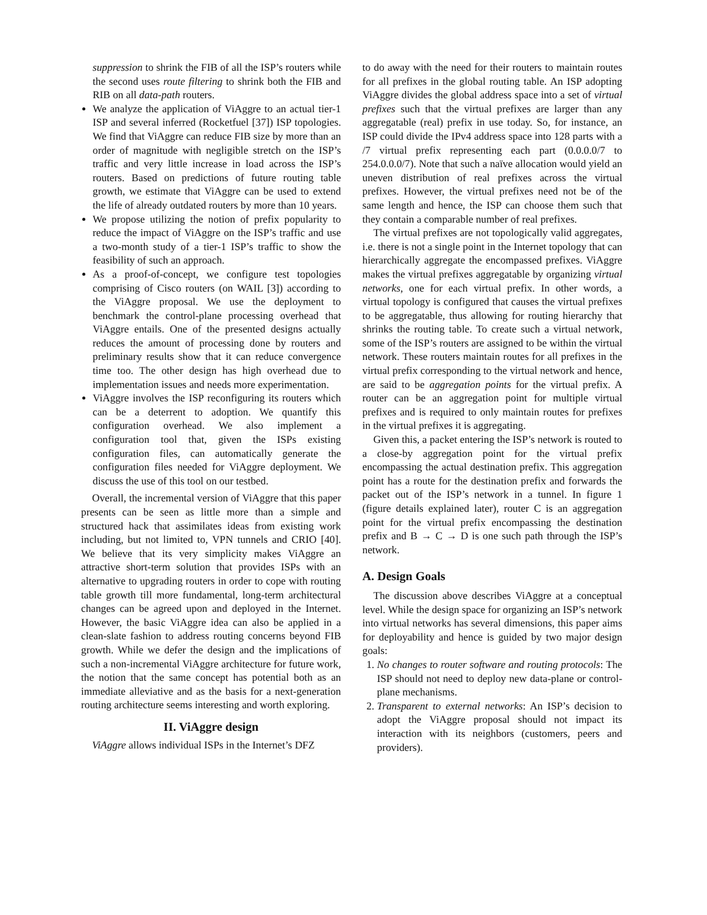suppression to shrink the FIB of all the ISP’s routers while the second uses route filtering to shrink both the FIB and RIB on all data-path routers.
We analyze the application of ViAggre to an actual tier-1 ISP and several inferred (Rocketfuel [37]) ISP topologies. We find that ViAggre can reduce FIB size by more than an order of magnitude with negligible stretch on the ISP’s traffic and very little increase in load across the ISP’s routers. Based on predictions of future routing table growth, we estimate that ViAggre can be used to extend the life of already outdated routers by more than 10 years.
We propose utilizing the notion of prefix popularity to reduce the impact of ViAggre on the ISP’s traffic and use a two-month study of a tier-1 ISP’s traffic to show the feasibility of such an approach.
As a proof-of-concept, we configure test topologies comprising of Cisco routers (on WAIL [3]) according to the ViAggre proposal. We use the deployment to benchmark the control-plane processing overhead that ViAggre entails. One of the presented designs actually reduces the amount of processing done by routers and preliminary results show that it can reduce convergence time too. The other design has high overhead due to implementation issues and needs more experimentation.
ViAggre involves the ISP reconfiguring its routers which can be a deterrent to adoption. We quantify this configuration overhead. We also implement a configuration tool that, given the ISPs existing configuration files, can automatically generate the configuration files needed for ViAggre deployment. We discuss the use of this tool on our testbed.
Overall, the incremental version of ViAggre that this paper presents can be seen as little more than a simple and structured hack that assimilates ideas from existing work including, but not limited to, VPN tunnels and CRIO [40]. We believe that its very simplicity makes ViAggre an attractive short-term solution that provides ISPs with an alternative to upgrading routers in order to cope with routing table growth till more fundamental, long-term architectural changes can be agreed upon and deployed in the Internet. However, the basic ViAggre idea can also be applied in a clean-slate fashion to address routing concerns beyond FIB growth. While we defer the design and the implications of such a non-incremental ViAggre architecture for future work, the notion that the same concept has potential both as an immediate alleviative and as the basis for a next-generation routing architecture seems interesting and worth exploring.
II. ViAggre design
ViAggre allows individual ISPs in the Internet’s DFZ
to do away with the need for their routers to maintain routes for all prefixes in the global routing table. An ISP adopting ViAggre divides the global address space into a set of virtual prefixes such that the virtual prefixes are larger than any aggregatable (real) prefix in use today. So, for instance, an ISP could divide the IPv4 address space into 128 parts with a /7 virtual prefix representing each part (0.0.0.0/7 to 254.0.0.0/7). Note that such a naïve allocation would yield an uneven distribution of real prefixes across the virtual prefixes. However, the virtual prefixes need not be of the same length and hence, the ISP can choose them such that they contain a comparable number of real prefixes.
The virtual prefixes are not topologically valid aggregates, i.e. there is not a single point in the Internet topology that can hierarchically aggregate the encompassed prefixes. ViAggre makes the virtual prefixes aggregatable by organizing virtual networks, one for each virtual prefix. In other words, a virtual topology is configured that causes the virtual prefixes to be aggregatable, thus allowing for routing hierarchy that shrinks the routing table. To create such a virtual network, some of the ISP’s routers are assigned to be within the virtual network. These routers maintain routes for all prefixes in the virtual prefix corresponding to the virtual network and hence, are said to be aggregation points for the virtual prefix. A router can be an aggregation point for multiple virtual prefixes and is required to only maintain routes for prefixes in the virtual prefixes it is aggregating.
Given this, a packet entering the ISP’s network is routed to a close-by aggregation point for the virtual prefix encompassing the actual destination prefix. This aggregation point has a route for the destination prefix and forwards the packet out of the ISP’s network in a tunnel. In figure 1 (figure details explained later), router C is an aggregation point for the virtual prefix encompassing the destination prefix and B → C → D is one such path through the ISP’s network.
A. Design Goals
The discussion above describes ViAggre at a conceptual level. While the design space for organizing an ISP’s network into virtual networks has several dimensions, this paper aims for deployability and hence is guided by two major design goals:
1. No changes to router software and routing protocols: The ISP should not need to deploy new data-plane or control-plane mechanisms.
2. Transparent to external networks: An ISP’s decision to adopt the ViAggre proposal should not impact its interaction with its neighbors (customers, peers and providers).